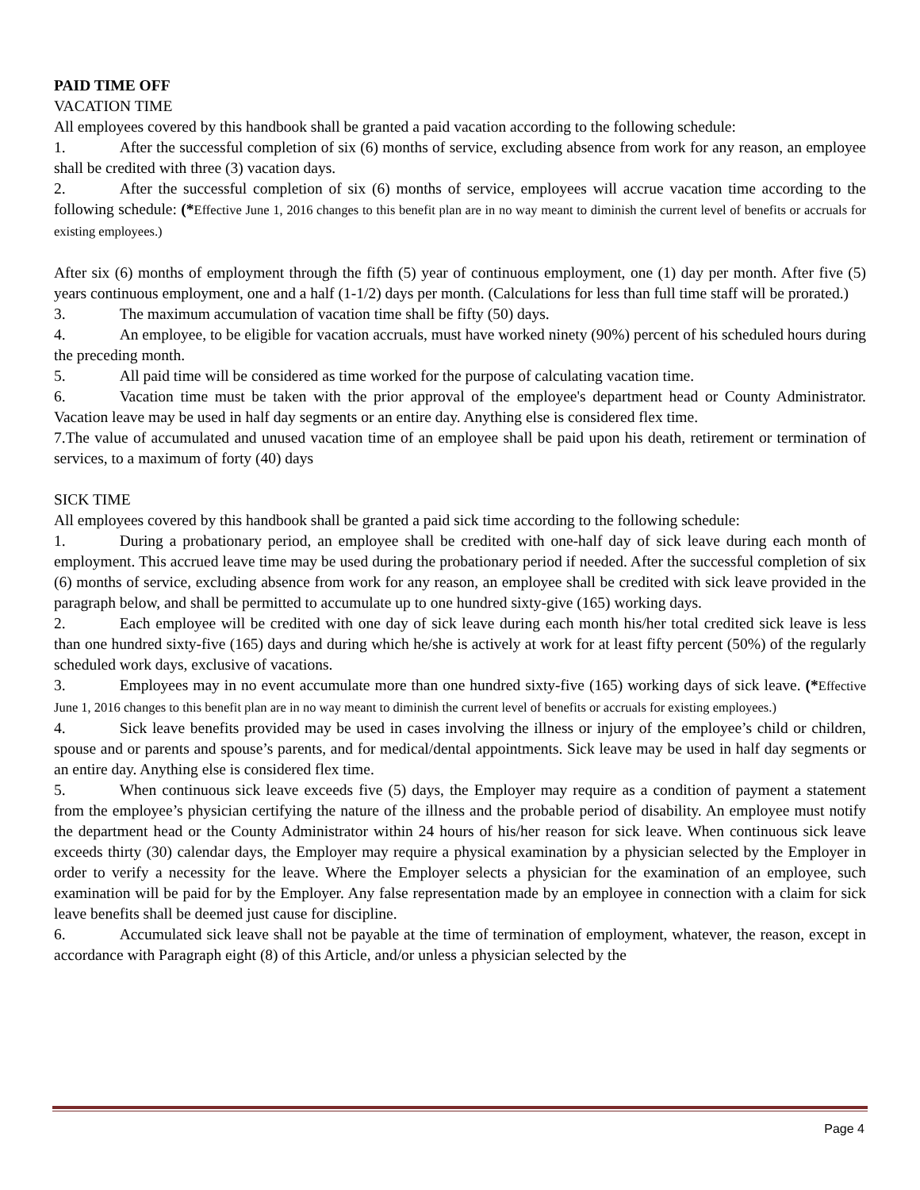PAID TIME OFF
VACATION TIME
All employees covered by this handbook shall be granted a paid vacation according to the following schedule:
1. After the successful completion of six (6) months of service, excluding absence from work for any reason, an employee shall be credited with three (3) vacation days.
2. After the successful completion of six (6) months of service, employees will accrue vacation time according to the following schedule: (*Effective June 1, 2016 changes to this benefit plan are in no way meant to diminish the current level of benefits or accruals for existing employees.)
After six (6) months of employment through the fifth (5) year of continuous employment, one (1) day per month. After five (5) years continuous employment, one and a half (1-1/2) days per month. (Calculations for less than full time staff will be prorated.)
3. The maximum accumulation of vacation time shall be fifty (50) days.
4. An employee, to be eligible for vacation accruals, must have worked ninety (90%) percent of his scheduled hours during the preceding month.
5. All paid time will be considered as time worked for the purpose of calculating vacation time.
6. Vacation time must be taken with the prior approval of the employee's department head or County Administrator. Vacation leave may be used in half day segments or an entire day. Anything else is considered flex time.
7.The value of accumulated and unused vacation time of an employee shall be paid upon his death, retirement or termination of services, to a maximum of forty (40) days
SICK TIME
All employees covered by this handbook shall be granted a paid sick time according to the following schedule:
1. During a probationary period, an employee shall be credited with one-half day of sick leave during each month of employment. This accrued leave time may be used during the probationary period if needed. After the successful completion of six (6) months of service, excluding absence from work for any reason, an employee shall be credited with sick leave provided in the paragraph below, and shall be permitted to accumulate up to one hundred sixty-give (165) working days.
2. Each employee will be credited with one day of sick leave during each month his/her total credited sick leave is less than one hundred sixty-five (165) days and during which he/she is actively at work for at least fifty percent (50%) of the regularly scheduled work days, exclusive of vacations.
3. Employees may in no event accumulate more than one hundred sixty-five (165) working days of sick leave. (*Effective June 1, 2016 changes to this benefit plan are in no way meant to diminish the current level of benefits or accruals for existing employees.)
4. Sick leave benefits provided may be used in cases involving the illness or injury of the employee’s child or children, spouse and or parents and spouse’s parents, and for medical/dental appointments. Sick leave may be used in half day segments or an entire day. Anything else is considered flex time.
5. When continuous sick leave exceeds five (5) days, the Employer may require as a condition of payment a statement from the employee’s physician certifying the nature of the illness and the probable period of disability. An employee must notify the department head or the County Administrator within 24 hours of his/her reason for sick leave. When continuous sick leave exceeds thirty (30) calendar days, the Employer may require a physical examination by a physician selected by the Employer in order to verify a necessity for the leave. Where the Employer selects a physician for the examination of an employee, such examination will be paid for by the Employer. Any false representation made by an employee in connection with a claim for sick leave benefits shall be deemed just cause for discipline.
6. Accumulated sick leave shall not be payable at the time of termination of employment, whatever, the reason, except in accordance with Paragraph eight (8) of this Article, and/or unless a physician selected by the
Page 4